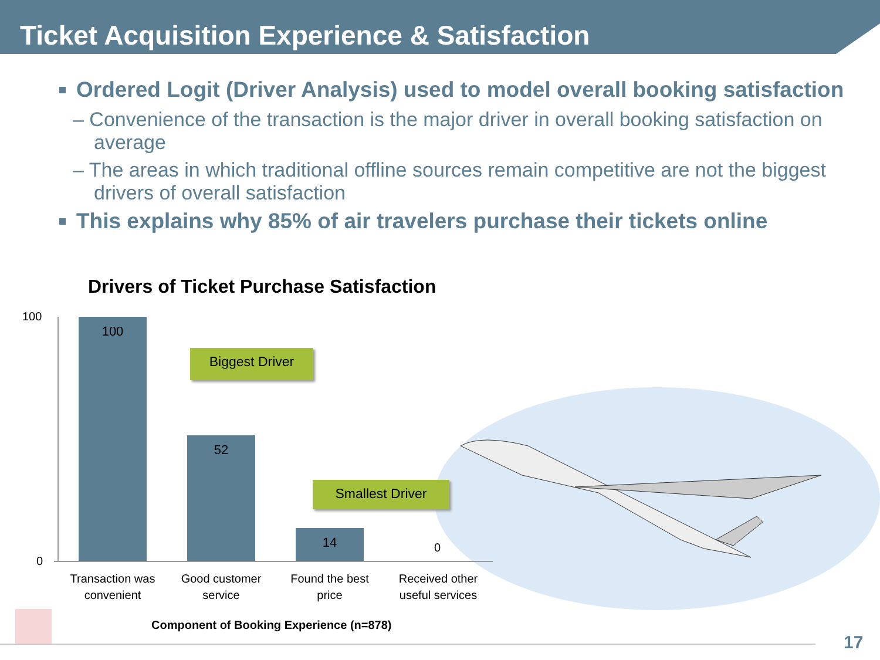Ticket Acquisition Experience & Satisfaction
Ordered Logit (Driver Analysis) used to model overall booking satisfaction
– Convenience of the transaction is the major driver in overall booking satisfaction on average
– The areas in which traditional offline sources remain competitive are not the biggest drivers of overall satisfaction
This explains why 85% of air travelers purchase their tickets online
Drivers of Ticket Purchase Satisfaction
100
0
100
52
14
0
Biggest Driver
Smallest Driver
Transaction was convenient
Good customer service
Found the best price
Received other useful services
Component of Booking Experience (n=878)
17